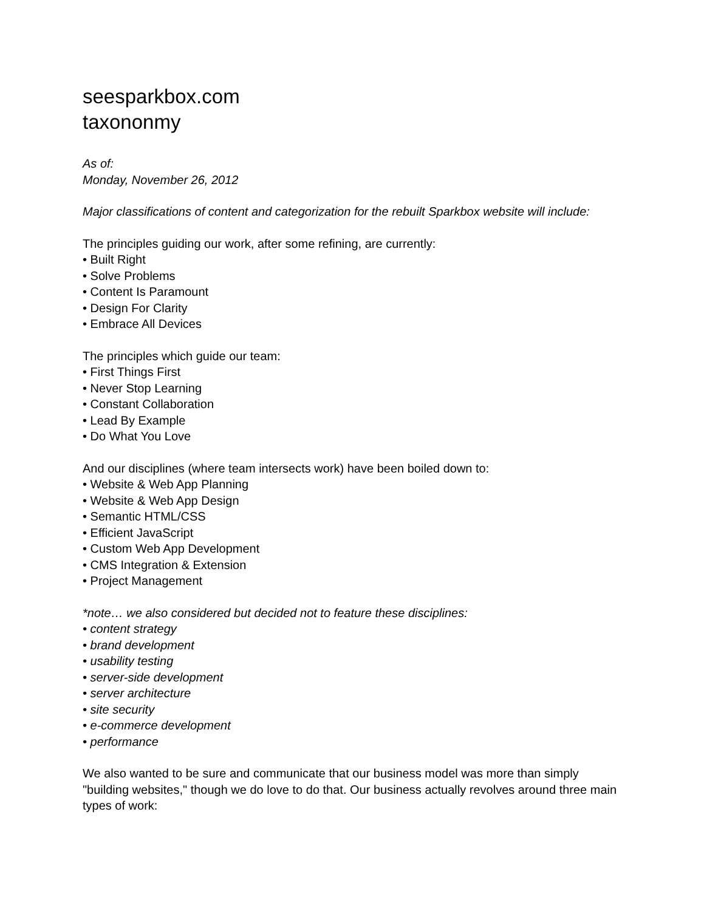seesparkbox.com
taxononmy
As of:
Monday, November 26, 2012
Major classifications of content and categorization for the rebuilt Sparkbox website will include:
The principles guiding our work, after some refining, are currently:
• Built Right
• Solve Problems
• Content Is Paramount
• Design For Clarity
• Embrace All Devices
The principles which guide our team:
• First Things First
• Never Stop Learning
• Constant Collaboration
• Lead By Example
• Do What You Love
And our disciplines (where team intersects work) have been boiled down to:
• Website & Web App Planning
• Website & Web App Design
• Semantic HTML/CSS
• Efficient JavaScript
• Custom Web App Development
• CMS Integration & Extension
• Project Management
*note… we also considered but decided not to feature these disciplines:
• content strategy
• brand development
• usability testing
• server-side development
• server architecture
• site security
• e-commerce development
• performance
We also wanted to be sure and communicate that our business model was more than simply "building websites," though we do love to do that. Our business actually revolves around three main types of work: